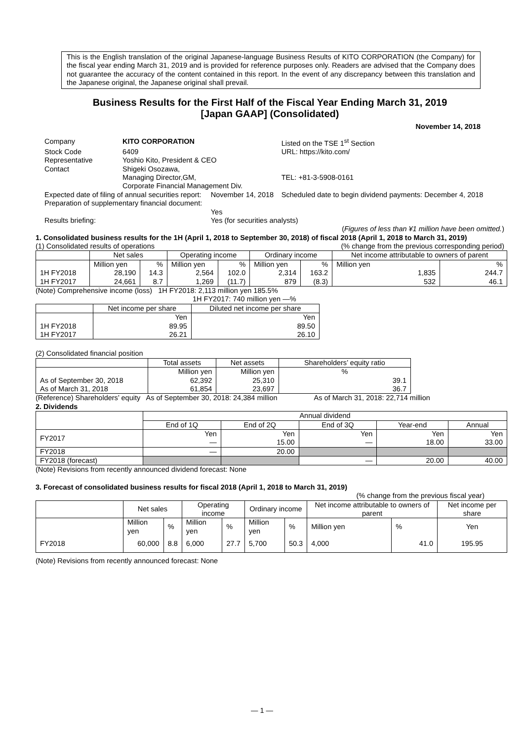This is the English translation of the original Japanese-language Business Results of KITO CORPORATION (the Company) for the fiscal year ending March 31, 2019 and is provided for reference purposes only. Readers are advised that the Company does not guarantee the accuracy of the content contained in this report. In the event of any discrepancy between this translation and the Japanese original, the Japanese original shall prevail.
Business Results for the First Half of the Fiscal Year Ending March 31, 2019
[Japan GAAP] (Consolidated)
November 14, 2018
| Company | KITO CORPORATION | | Listed on the TSE 1<sup>st</sup> Section |
| Stock Code | 6409 | | URL: https://kito.com/ |
| Representative | Yoshio Kito, President & CEO | | |
| Contact | Shigeki Osozawa, Managing Director,GM, Corporate Financial Management Div. | | TEL: +81-3-5908-0161 |
| Expected date of filing of annual securities report: | | November 14, 2018 | Scheduled date to begin dividend payments: December 4, 2018 |
| Preparation of supplementary financial document: | | Yes | |
| Results briefing: | | Yes (for securities analysts) | |
(Figures of less than ¥1 million have been omitted.)
1. Consolidated business results for the 1H (April 1, 2018 to September 30, 2018) of fiscal 2018 (April 1, 2018 to March 31, 2019)
(1) Consolidated results of operations (% change from the previous corresponding period)
| | Net sales | | Operating income | | Ordinary income | | Net income attributable to owners of parent | |
| --- | --- | --- | --- | --- | --- | --- | --- | --- |
| | Million yen | % | Million yen | % | Million yen | % | Million yen | % |
| 1H FY2018 | 28,190 | 14.3 | 2,564 | 102.0 | 2,314 | 163.2 | 1,835 | 244.7 |
| 1H FY2017 | 24,661 | 8.7 | 1,269 | (11.7) | 879 | (8.3) | 532 | 46.1 |
(Note) Comprehensive income (loss) 1H FY2018: 2,113 million yen 185.5%
1H FY2017: 740 million yen —%
| | Net income per share | Diluted net income per share |
| --- | --- | --- |
| | Yen | Yen |
| 1H FY2018 | 89.95 | 89.50 |
| 1H FY2017 | 26.21 | 26.10 |
(2) Consolidated financial position
| | Total assets | Net assets | Shareholders’ equity ratio |
| --- | --- | --- | --- |
| | Million yen | Million yen | % |
| As of September 30, 2018 | 62,392 | 25,310 | 39.1 |
| As of March 31, 2018 | 61,854 | 23,697 | 36.7 |
(Reference) Shareholders’ equity As of September 30, 2018: 24,384 million As of March 31, 2018: 22,714 million
2. Dividends
| | Annual dividend | | | | |
| --- | --- | --- | --- | --- | --- |
| | End of 1Q | End of 2Q | End of 3Q | Year-end | Annual |
| FY2017 | Yen — | Yen 15.00 | Yen — | Yen 18.00 | Yen 33.00 |
| FY2018 | — | 20.00 | | | |
| FY2018 (forecast) | | | — | 20.00 | 40.00 |
(Note) Revisions from recently announced dividend forecast: None
3. Forecast of consolidated business results for fiscal 2018 (April 1, 2018 to March 31, 2019)
(% change from the previous fiscal year)
| | Net sales | | Operating income | | Ordinary income | | Net income attributable to owners of parent | | Net income per share |
| --- | --- | --- | --- | --- | --- | --- | --- | --- | --- |
| | Million yen | % | Million yen | % | Million yen | % | Million yen | % | Yen |
| FY2018 | 60,000 | 8.8 | 6,000 | 27.7 | 5,700 | 50.3 | 4,000 | 41.0 | 195.95 |
(Note) Revisions from recently announced forecast: None
— 1 —